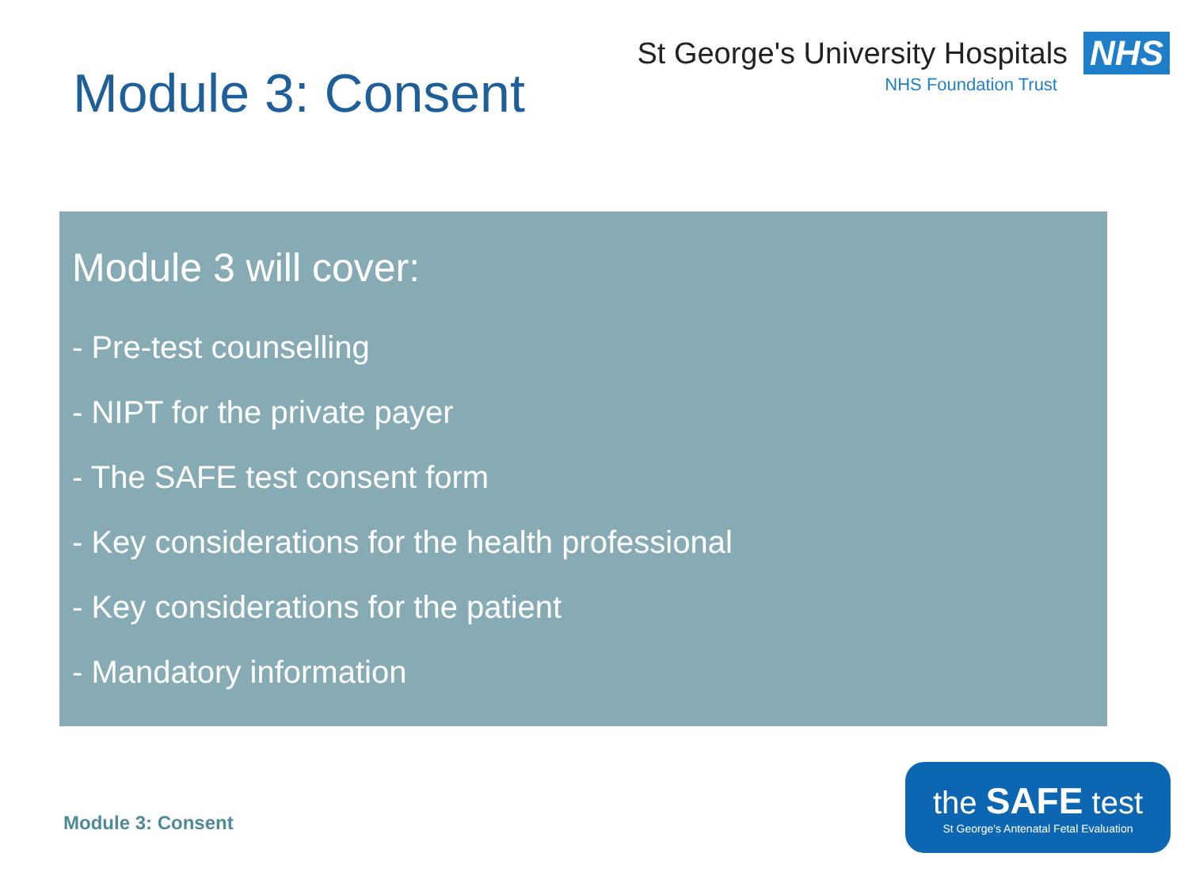Module 3: Consent
St George's University Hospitals NHS
NHS Foundation Trust
Module 3 will cover:
- Pre-test counselling
- NIPT for the private payer
- The SAFE test consent form
- Key considerations for the health professional
- Key considerations for the patient
- Mandatory information
Module 3: Consent
the SAFE test
St George's Antenatal Fetal Evaluation